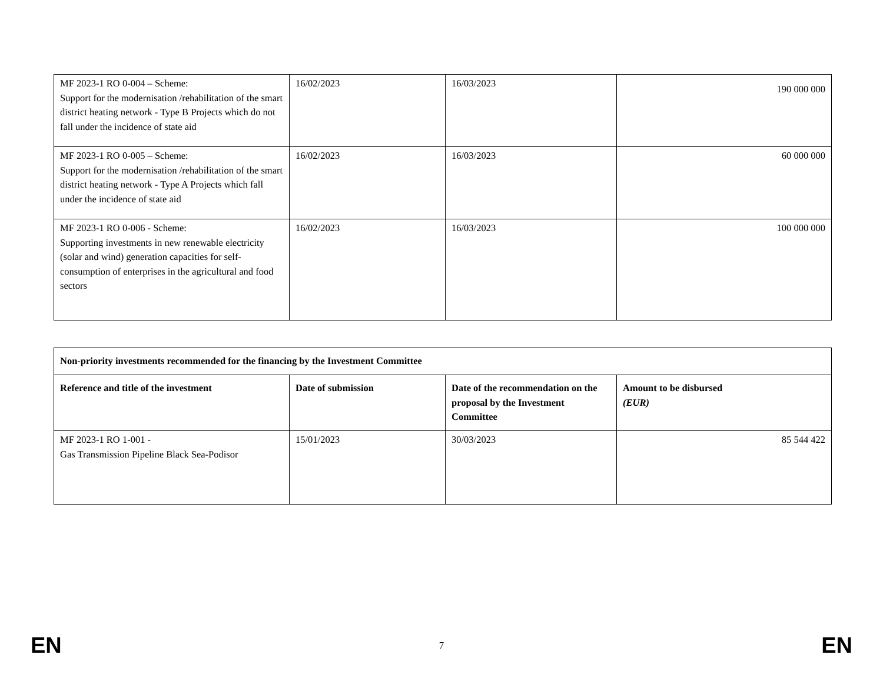| MF 2023-1 RO 0-004 – Scheme: Support for the modernisation /rehabilitation of the smart district heating network - Type B Projects which do not fall under the incidence of state aid | 16/02/2023 | 16/03/2023 | 190 000 000 |
| MF 2023-1 RO 0-005 – Scheme: Support for the modernisation /rehabilitation of the smart district heating network - Type A Projects which fall under the incidence of state aid | 16/02/2023 | 16/03/2023 | 60 000 000 |
| MF 2023-1 RO 0-006 - Scheme: Supporting investments in new renewable electricity (solar and wind) generation capacities for self-consumption of enterprises in the agricultural and food sectors | 16/02/2023 | 16/03/2023 | 100 000 000 |
| Non-priority investments recommended for the financing by the Investment Committee | | | |
| --- | --- | --- | --- |
| Reference and title of the investment | Date of submission | Date of the recommendation on the proposal by the Investment Committee | Amount to be disbursed (EUR) |
| MF 2023-1 RO 1-001 - Gas Transmission Pipeline Black Sea-Podisor | 15/01/2023 | 30/03/2023 | 85 544 422 |
EN 7 EN